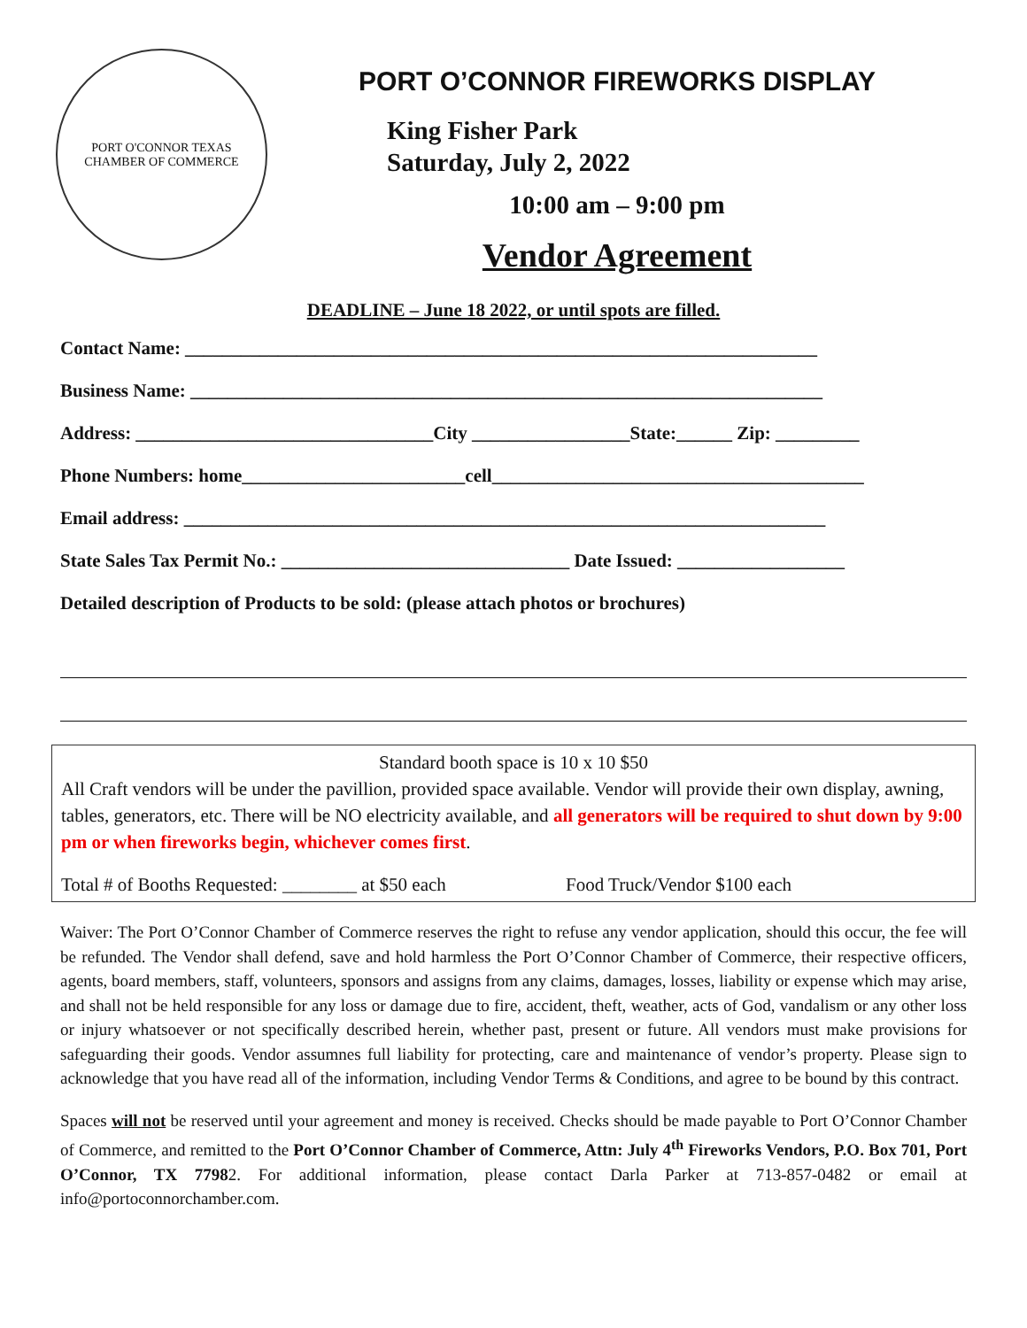PORT O'CONNOR TEXAS
CHAMBER OF COMMERCE
PORT O’CONNOR FIREWORKS DISPLAY
King Fisher Park
Saturday, July 2, 2022
10:00 am – 9:00 pm
Vendor Agreement
DEADLINE – June 18 2022, or until spots are filled.
Contact Name: ____________________________________________________________________
Business Name: ____________________________________________________________________
Address: ________________________________City _________________State:______ Zip: _________
Phone Numbers: home________________________cell________________________________________
Email address: _____________________________________________________________________
State Sales Tax Permit No.: _______________________________ Date Issued: __________________
Detailed description of Products to be sold: (please attach photos or brochures)
Standard booth space is 10 x 10 $50
All Craft vendors will be under the pavillion, provided space available. Vendor will provide their own display, awning, tables, generators, etc. There will be NO electricity available, and all generators will be required to shut down by 9:00 pm or when fireworks begin, whichever comes first.
Total # of Booths Requested: ________ at $50 each Food Truck/Vendor $100 each
Waiver: The Port O’Connor Chamber of Commerce reserves the right to refuse any vendor application, should this occur, the fee will be refunded. The Vendor shall defend, save and hold harmless the Port O’Connor Chamber of Commerce, their respective officers, agents, board members, staff, volunteers, sponsors and assigns from any claims, damages, losses, liability or expense which may arise, and shall not be held responsible for any loss or damage due to fire, accident, theft, weather, acts of God, vandalism or any other loss or injury whatsoever or not specifically described herein, whether past, present or future. All vendors must make provisions for safeguarding their goods. Vendor assumnes full liability for protecting, care and maintenance of vendor’s property. Please sign to acknowledge that you have read all of the information, including Vendor Terms & Conditions, and agree to be bound by this contract.
Spaces will not be reserved until your agreement and money is received. Checks should be made payable to Port O’Connor Chamber of Commerce, and remitted to the Port O’Connor Chamber of Commerce, Attn: July 4<sup>th</sup> Fireworks Vendors, P.O. Box 701, Port O’Connor, TX 77982. For additional information, please contact Darla Parker at 713-857-0482 or email at info@portoconnorchamber.com.